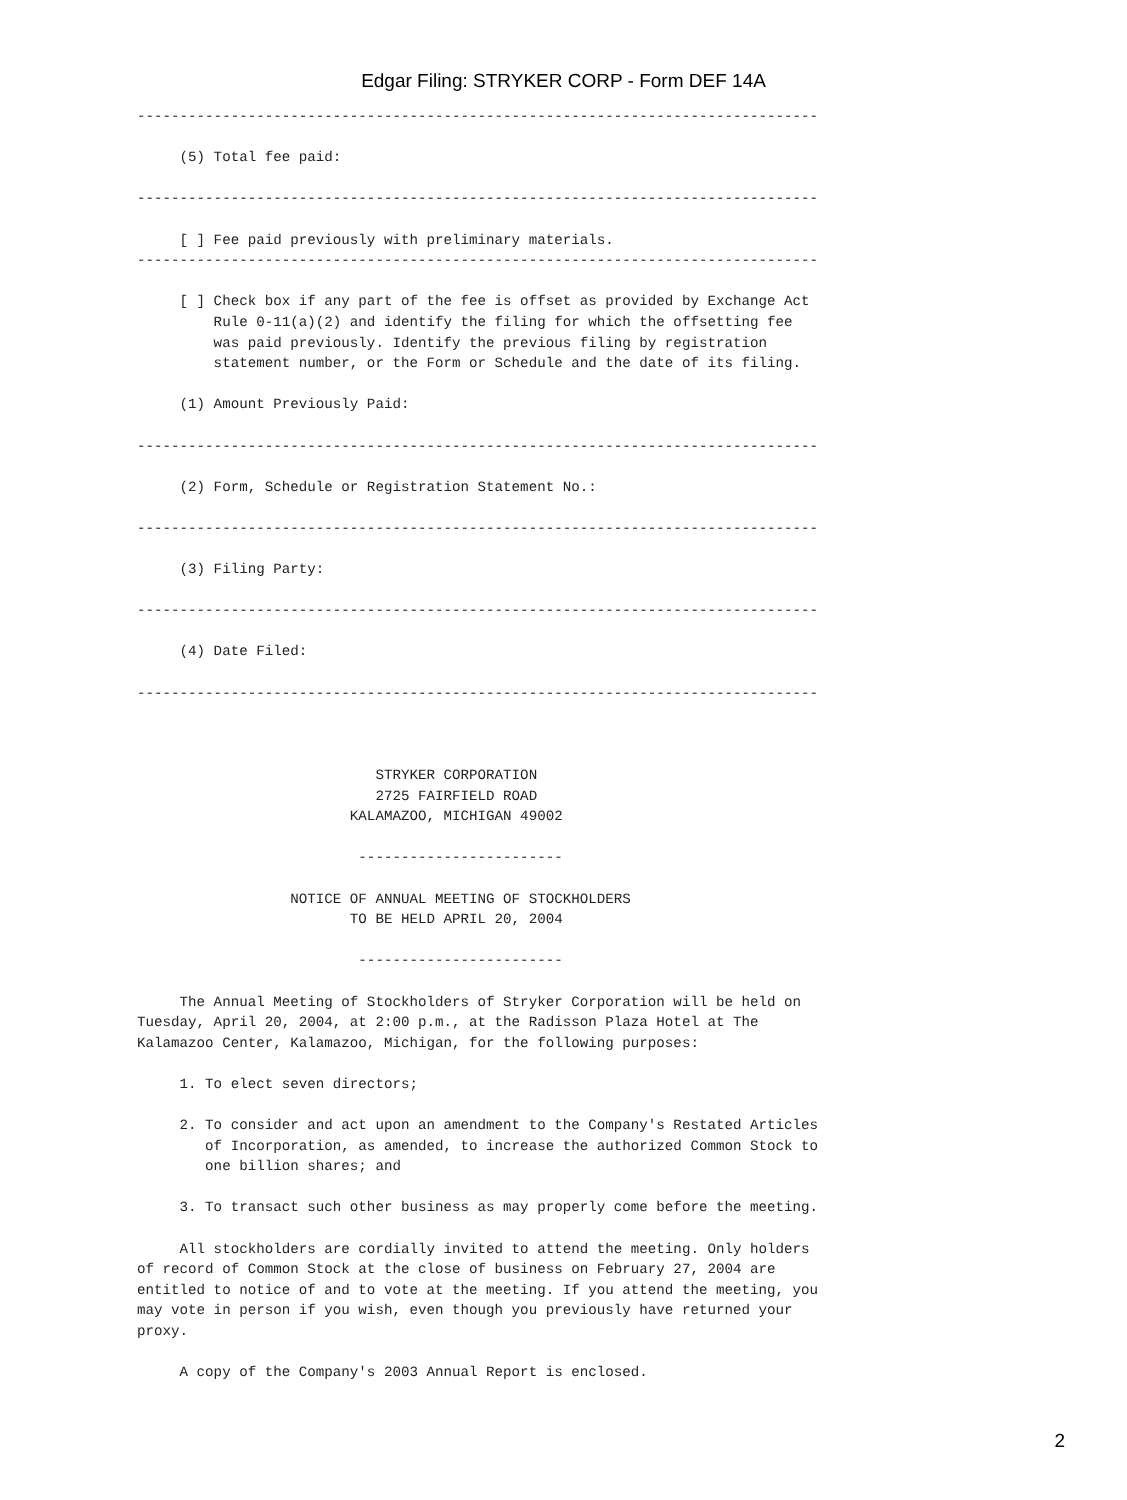Edgar Filing: STRYKER CORP - Form DEF 14A
--------------------------------------------------------------------------------

     (5) Total fee paid:

--------------------------------------------------------------------------------

     [ ] Fee paid previously with preliminary materials.
--------------------------------------------------------------------------------

     [ ] Check box if any part of the fee is offset as provided by Exchange Act
         Rule 0-11(a)(2) and identify the filing for which the offsetting fee
         was paid previously. Identify the previous filing by registration
         statement number, or the Form or Schedule and the date of its filing.

     (1) Amount Previously Paid:

--------------------------------------------------------------------------------

     (2) Form, Schedule or Registration Statement No.:

--------------------------------------------------------------------------------

     (3) Filing Party:

--------------------------------------------------------------------------------

     (4) Date Filed:

--------------------------------------------------------------------------------



                            STRYKER CORPORATION
                            2725 FAIRFIELD ROAD
                         KALAMAZOO, MICHIGAN 49002

                          ------------------------

                  NOTICE OF ANNUAL MEETING OF STOCKHOLDERS
                         TO BE HELD APRIL 20, 2004

                          ------------------------

     The Annual Meeting of Stockholders of Stryker Corporation will be held on
Tuesday, April 20, 2004, at 2:00 p.m., at the Radisson Plaza Hotel at The
Kalamazoo Center, Kalamazoo, Michigan, for the following purposes:

     1. To elect seven directors;

     2. To consider and act upon an amendment to the Company's Restated Articles
        of Incorporation, as amended, to increase the authorized Common Stock to
        one billion shares; and

     3. To transact such other business as may properly come before the meeting.

     All stockholders are cordially invited to attend the meeting. Only holders
of record of Common Stock at the close of business on February 27, 2004 are
entitled to notice of and to vote at the meeting. If you attend the meeting, you
may vote in person if you wish, even though you previously have returned your
proxy.

     A copy of the Company's 2003 Annual Report is enclosed.
2